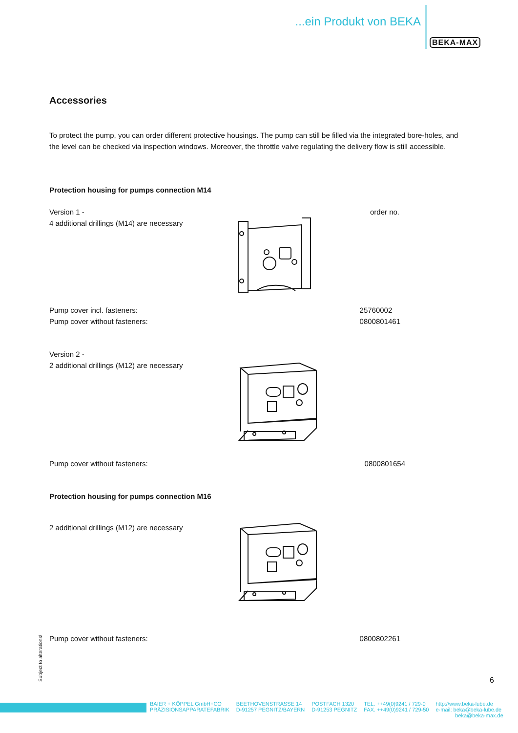...ein Produkt von BEKA
BEKA-MAX
Accessories
To protect the pump, you can order different protective housings. The pump can still be filled via the integrated bore-holes, and the level can be checked via inspection windows. Moreover, the throttle valve regulating the delivery flow is still accessible.
Protection housing for pumps connection M14
Version 1 -
4 additional drillings (M14) are necessary order no.
Pump cover incl. fasteners:
Pump cover without fasteners: 25760002
0800801461
Version 2 -
2 additional drillings (M12) are necessary
Pump cover without fasteners: 0800801654
Protection housing for pumps connection M16
2 additional drillings (M12) are necessary
Pump cover without fasteners: 0800802261
Subject to alterations! 6
BAIER + KÖPPEL GmbH+CO
PRÄZISIONSAPPARATEFABRIK
BEETHOVENSTRASSE 14
D-91257 PEGNITZ/BAYERN
POSTFACH 1320
D-91253 PEGNITZ
TEL. ++49(0)9241 / 729-0
FAX. ++49(0)9241 / 729-50
http://www.beka-lube.de
e-mail: beka@beka-lube.de
beka@beka-max.de